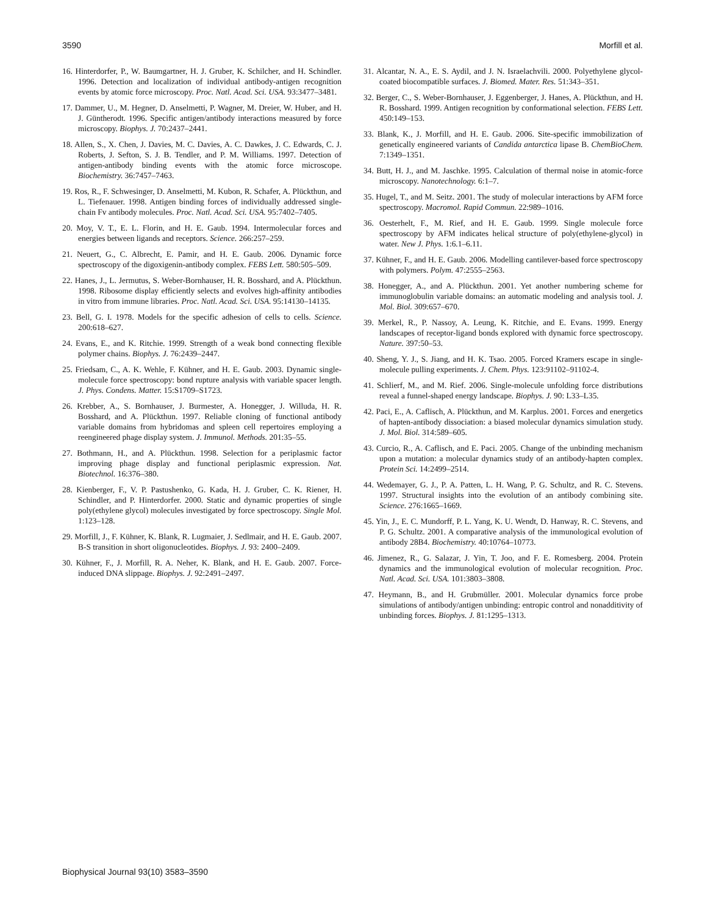3590 Morfill et al.
16. Hinterdorfer, P., W. Baumgartner, H. J. Gruber, K. Schilcher, and H. Schindler. 1996. Detection and localization of individual antibody-antigen recognition events by atomic force microscopy. Proc. Natl. Acad. Sci. USA. 93:3477–3481.
17. Dammer, U., M. Hegner, D. Anselmetti, P. Wagner, M. Dreier, W. Huber, and H. J. Güntherodt. 1996. Specific antigen/antibody interactions measured by force microscopy. Biophys. J. 70:2437–2441.
18. Allen, S., X. Chen, J. Davies, M. C. Davies, A. C. Dawkes, J. C. Edwards, C. J. Roberts, J. Sefton, S. J. B. Tendler, and P. M. Williams. 1997. Detection of antigen-antibody binding events with the atomic force microscope. Biochemistry. 36:7457–7463.
19. Ros, R., F. Schwesinger, D. Anselmetti, M. Kubon, R. Schafer, A. Plückthun, and L. Tiefenauer. 1998. Antigen binding forces of individually addressed single-chain Fv antibody molecules. Proc. Natl. Acad. Sci. USA. 95:7402–7405.
20. Moy, V. T., E. L. Florin, and H. E. Gaub. 1994. Intermolecular forces and energies between ligands and receptors. Science. 266:257–259.
21. Neuert, G., C. Albrecht, E. Pamir, and H. E. Gaub. 2006. Dynamic force spectroscopy of the digoxigenin-antibody complex. FEBS Lett. 580:505–509.
22. Hanes, J., L. Jermutus, S. Weber-Bornhauser, H. R. Bosshard, and A. Plückthun. 1998. Ribosome display efficiently selects and evolves high-affinity antibodies in vitro from immune libraries. Proc. Natl. Acad. Sci. USA. 95:14130–14135.
23. Bell, G. I. 1978. Models for the specific adhesion of cells to cells. Science. 200:618–627.
24. Evans, E., and K. Ritchie. 1999. Strength of a weak bond connecting flexible polymer chains. Biophys. J. 76:2439–2447.
25. Friedsam, C., A. K. Wehle, F. Kühner, and H. E. Gaub. 2003. Dynamic single-molecule force spectroscopy: bond rupture analysis with variable spacer length. J. Phys. Condens. Matter. 15:S1709–S1723.
26. Krebber, A., S. Bornhauser, J. Burmester, A. Honegger, J. Willuda, H. R. Bosshard, and A. Plückthun. 1997. Reliable cloning of functional antibody variable domains from hybridomas and spleen cell repertoires employing a reengineered phage display system. J. Immunol. Methods. 201:35–55.
27. Bothmann, H., and A. Plückthun. 1998. Selection for a periplasmic factor improving phage display and functional periplasmic expression. Nat. Biotechnol. 16:376–380.
28. Kienberger, F., V. P. Pastushenko, G. Kada, H. J. Gruber, C. K. Riener, H. Schindler, and P. Hinterdorfer. 2000. Static and dynamic properties of single poly(ethylene glycol) molecules investigated by force spectroscopy. Single Mol. 1:123–128.
29. Morfill, J., F. Kühner, K. Blank, R. Lugmaier, J. Sedlmair, and H. E. Gaub. 2007. B-S transition in short oligonucleotides. Biophys. J. 93: 2400–2409.
30. Kühner, F., J. Morfill, R. A. Neher, K. Blank, and H. E. Gaub. 2007. Force-induced DNA slippage. Biophys. J. 92:2491–2497.
31. Alcantar, N. A., E. S. Aydil, and J. N. Israelachvili. 2000. Polyethylene glycol-coated biocompatible surfaces. J. Biomed. Mater. Res. 51:343–351.
32. Berger, C., S. Weber-Bornhauser, J. Eggenberger, J. Hanes, A. Plückthun, and H. R. Bosshard. 1999. Antigen recognition by conformational selection. FEBS Lett. 450:149–153.
33. Blank, K., J. Morfill, and H. E. Gaub. 2006. Site-specific immobilization of genetically engineered variants of Candida antarctica lipase B. ChemBioChem. 7:1349–1351.
34. Butt, H. J., and M. Jaschke. 1995. Calculation of thermal noise in atomic-force microscopy. Nanotechnology. 6:1–7.
35. Hugel, T., and M. Seitz. 2001. The study of molecular interactions by AFM force spectroscopy. Macromol. Rapid Commun. 22:989–1016.
36. Oesterhelt, F., M. Rief, and H. E. Gaub. 1999. Single molecule force spectroscopy by AFM indicates helical structure of poly(ethylene-glycol) in water. New J. Phys. 1:6.1–6.11.
37. Kühner, F., and H. E. Gaub. 2006. Modelling cantilever-based force spectroscopy with polymers. Polym. 47:2555–2563.
38. Honegger, A., and A. Plückthun. 2001. Yet another numbering scheme for immunoglobulin variable domains: an automatic modeling and analysis tool. J. Mol. Biol. 309:657–670.
39. Merkel, R., P. Nassoy, A. Leung, K. Ritchie, and E. Evans. 1999. Energy landscapes of receptor-ligand bonds explored with dynamic force spectroscopy. Nature. 397:50–53.
40. Sheng, Y. J., S. Jiang, and H. K. Tsao. 2005. Forced Kramers escape in single-molecule pulling experiments. J. Chem. Phys. 123:91102–91102-4.
41. Schlierf, M., and M. Rief. 2006. Single-molecule unfolding force distributions reveal a funnel-shaped energy landscape. Biophys. J. 90: L33–L35.
42. Paci, E., A. Caflisch, A. Plückthun, and M. Karplus. 2001. Forces and energetics of hapten-antibody dissociation: a biased molecular dynamics simulation study. J. Mol. Biol. 314:589–605.
43. Curcio, R., A. Caflisch, and E. Paci. 2005. Change of the unbinding mechanism upon a mutation: a molecular dynamics study of an antibody-hapten complex. Protein Sci. 14:2499–2514.
44. Wedemayer, G. J., P. A. Patten, L. H. Wang, P. G. Schultz, and R. C. Stevens. 1997. Structural insights into the evolution of an antibody combining site. Science. 276:1665–1669.
45. Yin, J., E. C. Mundorff, P. L. Yang, K. U. Wendt, D. Hanway, R. C. Stevens, and P. G. Schultz. 2001. A comparative analysis of the immunological evolution of antibody 28B4. Biochemistry. 40:10764–10773.
46. Jimenez, R., G. Salazar, J. Yin, T. Joo, and F. E. Romesberg. 2004. Protein dynamics and the immunological evolution of molecular recognition. Proc. Natl. Acad. Sci. USA. 101:3803–3808.
47. Heymann, B., and H. Grubmüller. 2001. Molecular dynamics force probe simulations of antibody/antigen unbinding: entropic control and nonadditivity of unbinding forces. Biophys. J. 81:1295–1313.
Biophysical Journal 93(10) 3583–3590